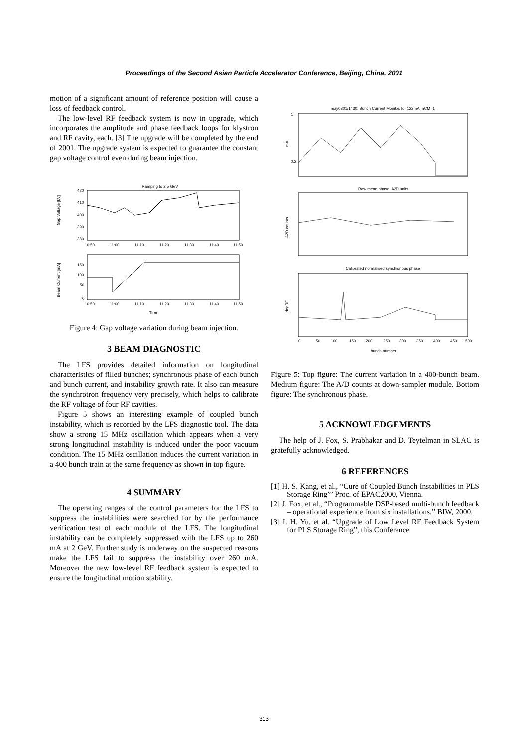Proceedings of the Second Asian Particle Accelerator Conference, Beijing, China, 2001
motion of a significant amount of reference position will cause a loss of feedback control.
The low-level RF feedback system is now in upgrade, which incorporates the amplitude and phase feedback loops for klystron and RF cavity, each. [3] The upgrade will be completed by the end of 2001. The upgrade system is expected to guarantee the constant gap voltage control even during beam injection.
Ramping to 2.5 GeV
420
410
400
390
380
Gap Voltage [kV]
10:50
11:00
11:10
11:20
11:30
11:40
11:50
150
100
50
0
Beam Current [mA]
10:50
11:00
11:10
11:20
11:30
11:40
11:50
Time
Figure 4: Gap voltage variation during beam injection.
3 BEAM DIAGNOSTIC
The LFS provides detailed information on longitudinal characteristics of filled bunches; synchronous phase of each bunch and bunch current, and instability growth rate. It also can measure the synchrotron frequency very precisely, which helps to calibrate the RF voltage of four RF cavities.
Figure 5 shows an interesting example of coupled bunch instability, which is recorded by the LFS diagnostic tool. The data show a strong 15 MHz oscillation which appears when a very strong longitudinal instability is induced under the poor vacuum condition. The 15 MHz oscillation induces the current variation in a 400 bunch train at the same frequency as shown in top figure.
4 SUMMARY
The operating ranges of the control parameters for the LFS to suppress the instabilities were searched for by the performance verification test of each module of the LFS. The longitudinal instability can be completely suppressed with the LFS up to 260 mA at 2 GeV. Further study is underway on the suspected reasons make the LFS fail to suppress the instability over 260 mA. Moreover the new low-level RF feedback system is expected to ensure the longitudinal motion stability.
may0301/1430: Bunch Current Monitor, Io=122mA, nCM=1
1
0.2
mA
Raw mean phase, A2D units
A2D counts
Calibrated normalised synchronous phase
degRF
0
50
100
150
200
250
300
350
400
450
500
bunch number
Figure 5: Top figure: The current variation in a 400-bunch beam. Medium figure: The A/D counts at down-sampler module. Bottom figure: The synchronous phase.
5 ACKNOWLEDGEMENTS
The help of J. Fox, S. Prabhakar and D. Teytelman in SLAC is gratefully acknowledged.
6 REFERENCES
[1] H. S. Kang, et al., “Cure of Coupled Bunch Instabilities in PLS Storage Ring”’ Proc. of EPAC2000, Vienna.
[2] J. Fox, et al., “Programmable DSP-based multi-bunch feedback – operational experience from six installations,” BIW, 2000.
[3] I. H. Yu, et al. “Upgrade of Low Level RF Feedback System for PLS Storage Ring”, this Conference
313